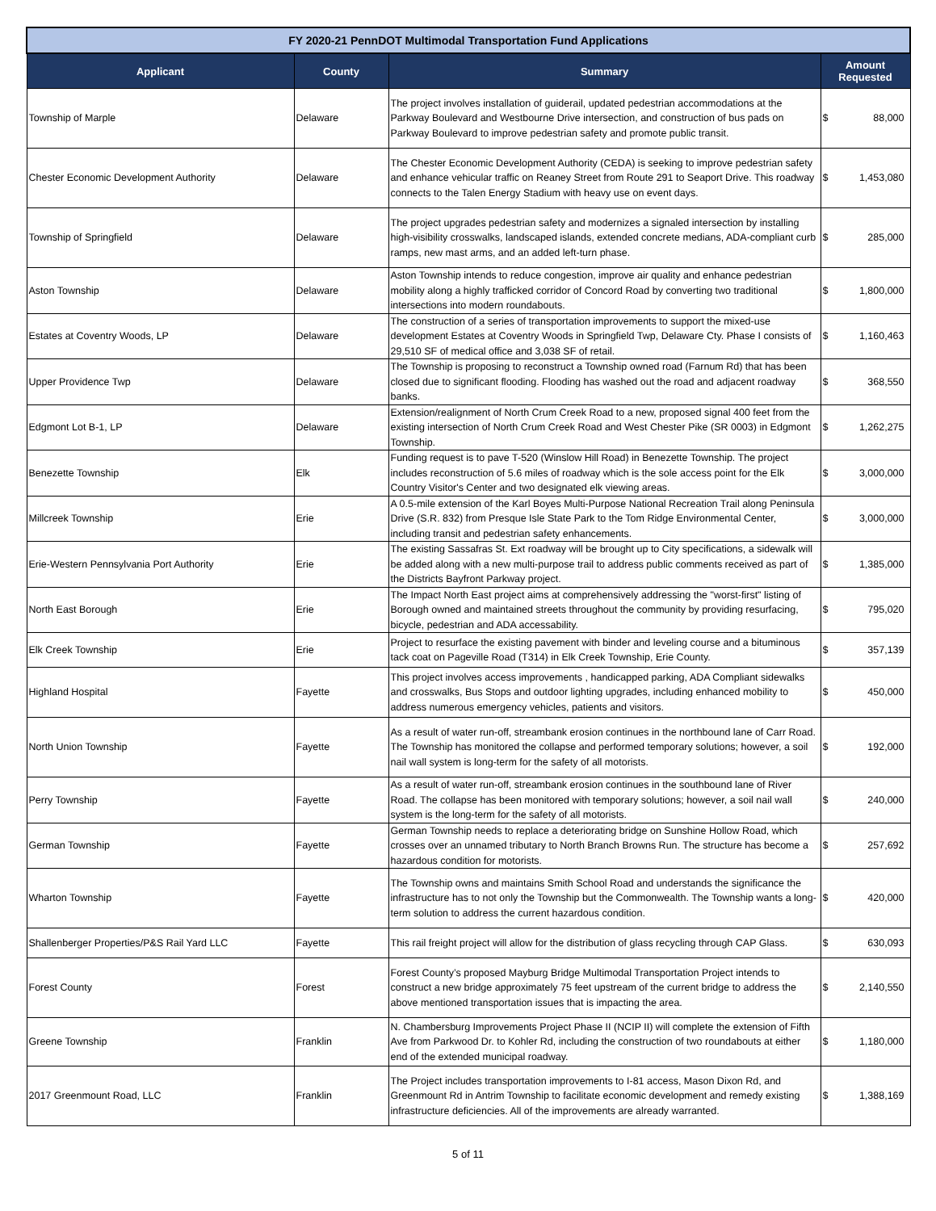| FY 2020-21 PennDOT Multimodal Transportation Fund Applications | | | |
| --- | --- | --- | --- |
| Applicant | County | Summary | Amount Requested |
| Township of Marple | Delaware | The project involves installation of guiderail, updated pedestrian accommodations at the Parkway Boulevard and Westbourne Drive intersection, and construction of bus pads on Parkway Boulevard to improve pedestrian safety and promote public transit. | $ 88,000 |
| Chester Economic Development Authority | Delaware | The Chester Economic Development Authority (CEDA) is seeking to improve pedestrian safety and enhance vehicular traffic on Reaney Street from Route 291 to Seaport Drive. This roadway connects to the Talen Energy Stadium with heavy use on event days. | $ 1,453,080 |
| Township of Springfield | Delaware | The project upgrades pedestrian safety and modernizes a signaled intersection by installing high-visibility crosswalks, landscaped islands, extended concrete medians, ADA-compliant curb ramps, new mast arms, and an added left-turn phase. | $ 285,000 |
| Aston Township | Delaware | Aston Township intends to reduce congestion, improve air quality and enhance pedestrian mobility along a highly trafficked corridor of Concord Road by converting two traditional intersections into modern roundabouts. | $ 1,800,000 |
| Estates at Coventry Woods, LP | Delaware | The construction of a series of transportation improvements to support the mixed-use development Estates at Coventry Woods in Springfield Twp, Delaware Cty. Phase I consists of 29,510 SF of medical office and 3,038 SF of retail. | $ 1,160,463 |
| Upper Providence Twp | Delaware | The Township is proposing to reconstruct a Township owned road (Farnum Rd) that has been closed due to significant flooding. Flooding has washed out the road and adjacent roadway banks. | $ 368,550 |
| Edgmont Lot B-1, LP | Delaware | Extension/realignment of North Crum Creek Road to a new, proposed signal 400 feet from the existing intersection of North Crum Creek Road and West Chester Pike (SR 0003) in Edgmont Township. | $ 1,262,275 |
| Benezette Township | Elk | Funding request is to pave T-520 (Winslow Hill Road) in Benezette Township. The project includes reconstruction of 5.6 miles of roadway which is the sole access point for the Elk Country Visitor's Center and two designated elk viewing areas. | $ 3,000,000 |
| Millcreek Township | Erie | A 0.5-mile extension of the Karl Boyes Multi-Purpose National Recreation Trail along Peninsula Drive (S.R. 832) from Presque Isle State Park to the Tom Ridge Environmental Center, including transit and pedestrian safety enhancements. | $ 3,000,000 |
| Erie-Western Pennsylvania Port Authority | Erie | The existing Sassafras St. Ext roadway will be brought up to City specifications, a sidewalk will be added along with a new multi-purpose trail to address public comments received as part of the Districts Bayfront Parkway project. | $ 1,385,000 |
| North East Borough | Erie | The Impact North East project aims at comprehensively addressing the "worst-first" listing of Borough owned and maintained streets throughout the community by providing resurfacing, bicycle, pedestrian and ADA accessability. | $ 795,020 |
| Elk Creek Township | Erie | Project to resurface the existing pavement with binder and leveling course and a bituminous tack coat on Pageville Road (T314) in Elk Creek Township, Erie County. | $ 357,139 |
| Highland Hospital | Fayette | This project involves access improvements , handicapped parking, ADA Compliant sidewalks and crosswalks, Bus Stops and outdoor lighting upgrades, including enhanced mobility to address numerous emergency vehicles, patients and visitors. | $ 450,000 |
| North Union Township | Fayette | As a result of water run-off, streambank erosion continues in the northbound lane of Carr Road. The Township has monitored the collapse and performed temporary solutions; however, a soil nail wall system is long-term for the safety of all motorists. | $ 192,000 |
| Perry Township | Fayette | As a result of water run-off, streambank erosion continues in the southbound lane of River Road. The collapse has been monitored with temporary solutions; however, a soil nail wall system is the long-term for the safety of all motorists. | $ 240,000 |
| German Township | Fayette | German Township needs to replace a deteriorating bridge on Sunshine Hollow Road, which crosses over an unnamed tributary to North Branch Browns Run. The structure has become a hazardous condition for motorists. | $ 257,692 |
| Wharton Township | Fayette | The Township owns and maintains Smith School Road and understands the significance the infrastructure has to not only the Township but the Commonwealth. The Township wants a long-term solution to address the current hazardous condition. | $ 420,000 |
| Shallenberger Properties/P&S Rail Yard LLC | Fayette | This rail freight project will allow for the distribution of glass recycling through CAP Glass. | $ 630,093 |
| Forest County | Forest | Forest County’s proposed Mayburg Bridge Multimodal Transportation Project intends to construct a new bridge approximately 75 feet upstream of the current bridge to address the above mentioned transportation issues that is impacting the area. | $ 2,140,550 |
| Greene Township | Franklin | N. Chambersburg Improvements Project Phase II (NCIP II) will complete the extension of Fifth Ave from Parkwood Dr. to Kohler Rd, including the construction of two roundabouts at either end of the extended municipal roadway. | $ 1,180,000 |
| 2017 Greenmount Road, LLC | Franklin | The Project includes transportation improvements to I-81 access, Mason Dixon Rd, and Greenmount Rd in Antrim Township to facilitate economic development and remedy existing infrastructure deficiencies. All of the improvements are already warranted. | $ 1,388,169 |
5 of 11